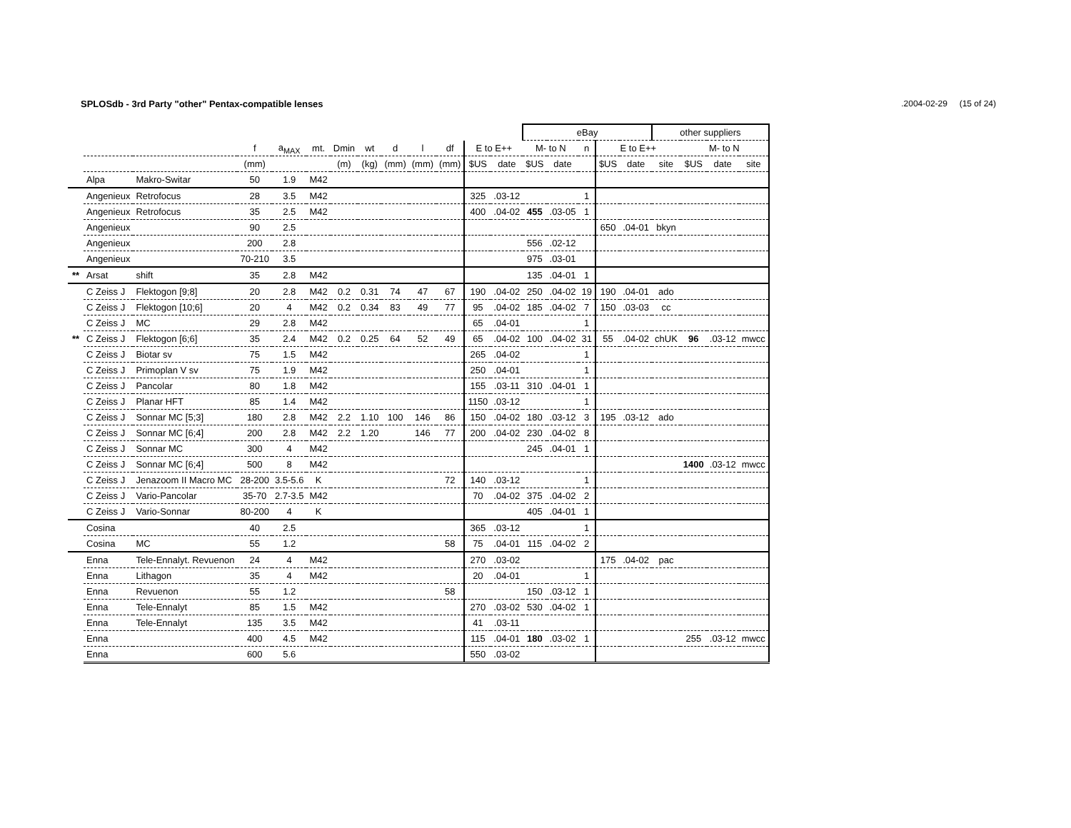SPLOSdb - 3rd Party "other" Pentax-compatible lenses.2004-02-29 (15 of 24)
| | | | | | | | | | | | | | eBay | | | | | other suppliers | | | | |
| --- | --- | --- | --- | --- | --- | --- | --- | --- | --- | --- | --- | --- | --- | --- | --- | --- | --- | --- | --- | --- | --- | --- |
| | | | f | a<sub>MAX</sub> | mt. | Dmin | wt | d | l | df | E to E++ | | M- to N | | n | E to E++ | | | M- to N | | | |
| | | | (mm) | | | (m) | (kg) | (mm) | (mm) | (mm) | $US | date | $US | date | | $US | date | site | $US | date | site | |
| | Alpa | Makro-Switar | 50 | 1.9 | M42 | | | | | | | | | | | | | | | | | |
| | Angenieux | Retrofocus | 28 | 3.5 | M42 | | | | | | 325 | .03-12 | | | 1 | | | | | | | |
| | Angenieux | Retrofocus | 35 | 2.5 | M42 | | | | | | 400 | .04-02 | 455 | .03-05 | 1 | | | | | | | |
| | Angenieux | | 90 | 2.5 | | | | | | | | | | | | 650 | .04-01 | bkyn | | | | |
| | Angenieux | | 200 | 2.8 | | | | | | | | | 556 | .02-12 | | | | | | | | |
| | Angenieux | | 70-210 | 3.5 | | | | | | | | | 975 | .03-01 | | | | | | | | |
| ** | Arsat | shift | 35 | 2.8 | M42 | | | | | | | | 135 | .04-01 | 1 | | | | | | | |
| | C Zeiss J | Flektogon [9;8] | 20 | 2.8 | M42 | 0.2 | 0.31 | 74 | 47 | 67 | 190 | .04-02 | 250 | .04-02 | 19 | 190 | .04-01 | ado | | | | |
| | C Zeiss J | Flektogon [10;6] | 20 | 4 | M42 | 0.2 | 0.34 | 83 | 49 | 77 | 95 | .04-02 | 185 | .04-02 | 7 | 150 | .03-03 | cc | | | | |
| | C Zeiss J | MC | 29 | 2.8 | M42 | | | | | | 65 | .04-01 | | | 1 | | | | | | | |
| ** | C Zeiss J | Flektogon [6;6] | 35 | 2.4 | M42 | 0.2 | 0.25 | 64 | 52 | 49 | 65 | .04-02 | 100 | .04-02 | 31 | 55 | .04-02 | chUK | 96 | .03-12 | mwcc | |
| | C Zeiss J | Biotar sv | 75 | 1.5 | M42 | | | | | | 265 | .04-02 | | | 1 | | | | | | | |
| | C Zeiss J | Primoplan V sv | 75 | 1.9 | M42 | | | | | | 250 | .04-01 | | | 1 | | | | | | | |
| | C Zeiss J | Pancolar | 80 | 1.8 | M42 | | | | | | 155 | .03-11 | 310 | .04-01 | 1 | | | | | | | |
| | C Zeiss J | Planar HFT | 85 | 1.4 | M42 | | | | | | 1150 | .03-12 | | | 1 | | | | | | | |
| | C Zeiss J | Sonnar MC [5;3] | 180 | 2.8 | M42 | 2.2 | 1.10 | 100 | 146 | 86 | 150 | .04-02 | 180 | .03-12 | 3 | 195 | .03-12 | ado | | | | |
| | C Zeiss J | Sonnar MC [6;4] | 200 | 2.8 | M42 | 2.2 | 1.20 | | 146 | 77 | 200 | .04-02 | 230 | .04-02 | 8 | | | | | | | |
| | C Zeiss J | Sonnar MC | 300 | 4 | M42 | | | | | | | | 245 | .04-01 | 1 | | | | | | | |
| | C Zeiss J | Sonnar MC [6;4] | 500 | 8 | M42 | | | | | | | | | | | | | | 1400 | .03-12 | mwcc | |
| | C Zeiss J | Jenazoom II Macro MC | 28-200 | 3.5-5.6 | K | | | | | 72 | 140 | .03-12 | | | 1 | | | | | | | |
| | C Zeiss J | Vario-Pancolar | 35-70 | 2.7-3.5 | M42 | | | | | | 70 | .04-02 | 375 | .04-02 | 2 | | | | | | | |
| | C Zeiss J | Vario-Sonnar | 80-200 | 4 | K | | | | | | | | 405 | .04-01 | 1 | | | | | | | |
| | Cosina | | 40 | 2.5 | | | | | | | 365 | .03-12 | | | 1 | | | | | | | |
| | Cosina | MC | 55 | 1.2 | | | | | | 58 | 75 | .04-01 | 115 | .04-02 | 2 | | | | | | | |
| | Enna | Tele-Ennalyt. Revuenon | 24 | 4 | M42 | | | | | | 270 | .03-02 | | | | 175 | .04-02 | pac | | | | |
| | Enna | Lithagon | 35 | 4 | M42 | | | | | | 20 | .04-01 | | | 1 | | | | | | | |
| | Enna | Revuenon | 55 | 1.2 | | | | | | 58 | | | 150 | .03-12 | 1 | | | | | | | |
| | Enna | Tele-Ennalyt | 85 | 1.5 | M42 | | | | | | 270 | .03-02 | 530 | .04-02 | 1 | | | | | | | |
| | Enna | Tele-Ennalyt | 135 | 3.5 | M42 | | | | | | 41 | .03-11 | | | | | | | | | | |
| | Enna | | 400 | 4.5 | M42 | | | | | | 115 | .04-01 | 180 | .03-02 | 1 | | | | 255 | .03-12 | mwcc | |
| | Enna | | 600 | 5.6 | | | | | | | 550 | .03-02 | | | | | | | | | | |